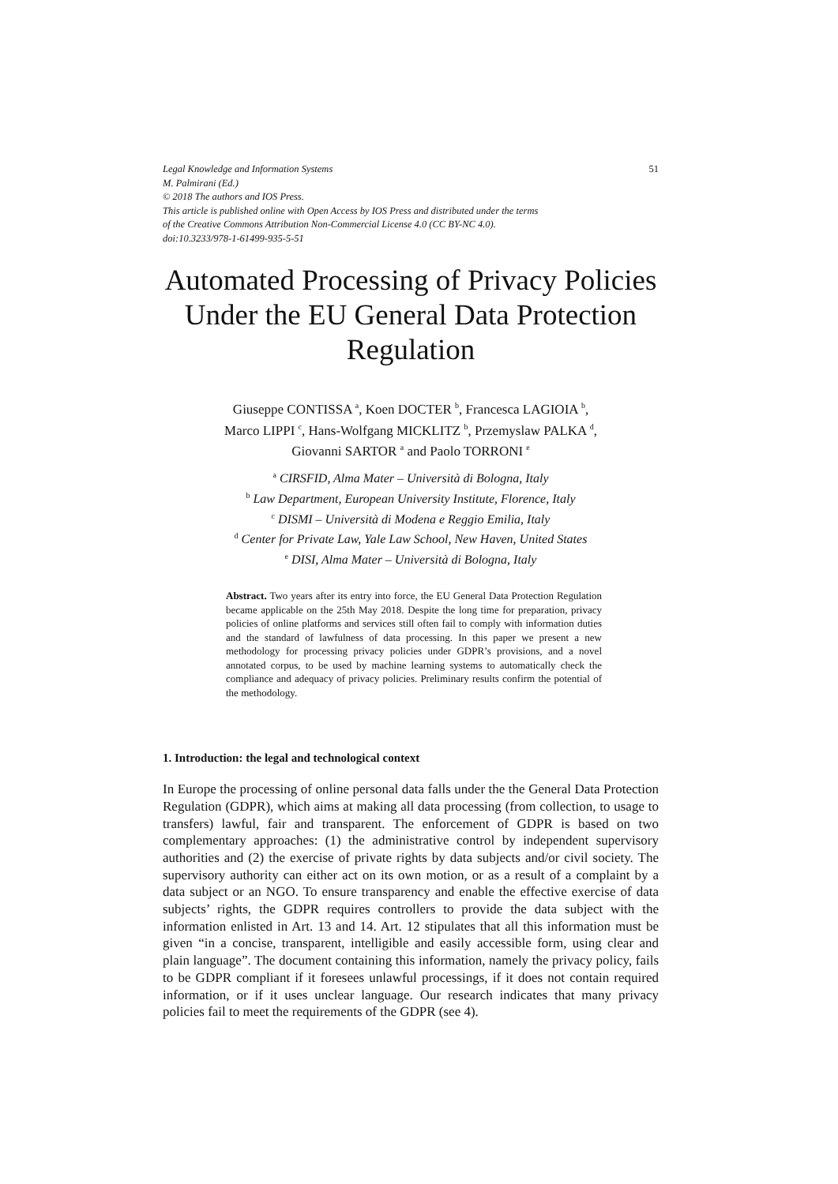Legal Knowledge and Information Systems 51
M. Palmirani (Ed.)
© 2018 The authors and IOS Press.
This article is published online with Open Access by IOS Press and distributed under the terms
of the Creative Commons Attribution Non-Commercial License 4.0 (CC BY-NC 4.0).
doi:10.3233/978-1-61499-935-5-51
Automated Processing of Privacy Policies Under the EU General Data Protection Regulation
Giuseppe CONTISSA <sup>a</sup>, Koen DOCTER <sup>b</sup>, Francesca LAGIOIA <sup>b</sup>,
Marco LIPPI <sup>c</sup>, Hans-Wolfgang MICKLITZ <sup>b</sup>, Przemyslaw PALKA <sup>d</sup>,
Giovanni SARTOR <sup>a</sup> and Paolo TORRONI <sup>e</sup>
<sup>a</sup> CIRSFID, Alma Mater – Università di Bologna, Italy
<sup>b</sup> Law Department, European University Institute, Florence, Italy
<sup>c</sup> DISMI – Università di Modena e Reggio Emilia, Italy
<sup>d</sup> Center for Private Law, Yale Law School, New Haven, United States
<sup>e</sup> DISI, Alma Mater – Università di Bologna, Italy
Abstract. Two years after its entry into force, the EU General Data Protection Regulation became applicable on the 25th May 2018. Despite the long time for preparation, privacy policies of online platforms and services still often fail to comply with information duties and the standard of lawfulness of data processing. In this paper we present a new methodology for processing privacy policies under GDPR’s provisions, and a novel annotated corpus, to be used by machine learning systems to automatically check the compliance and adequacy of privacy policies. Preliminary results confirm the potential of the methodology.
1. Introduction: the legal and technological context
In Europe the processing of online personal data falls under the the General Data Protection Regulation (GDPR), which aims at making all data processing (from collection, to usage to transfers) lawful, fair and transparent. The enforcement of GDPR is based on two complementary approaches: (1) the administrative control by independent supervisory authorities and (2) the exercise of private rights by data subjects and/or civil society. The supervisory authority can either act on its own motion, or as a result of a complaint by a data subject or an NGO. To ensure transparency and enable the effective exercise of data subjects’ rights, the GDPR requires controllers to provide the data subject with the information enlisted in Art. 13 and 14. Art. 12 stipulates that all this information must be given “in a concise, transparent, intelligible and easily accessible form, using clear and plain language”. The document containing this information, namely the privacy policy, fails to be GDPR compliant if it foresees unlawful processings, if it does not contain required information, or if it uses unclear language. Our research indicates that many privacy policies fail to meet the requirements of the GDPR (see 4).